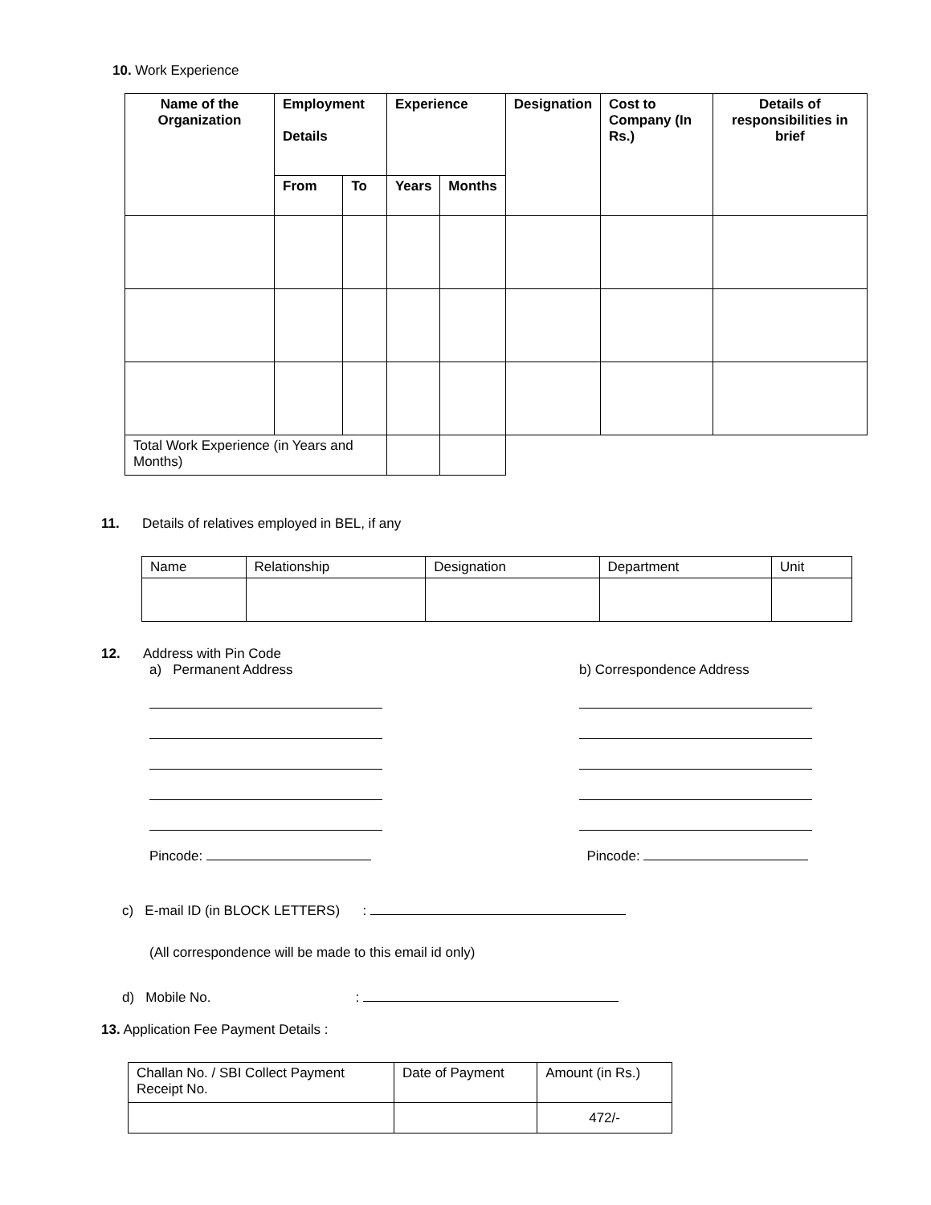10. Work Experience
| Name of the Organization | Employment Details | | Experience | | Designation | Cost to Company (In Rs.) | Details of responsibilities in brief |
| --- | --- | --- | --- | --- | --- | --- | --- |
| | From | To | Years | Months | | | |
| Total Work Experience (in Years and Months) | | | | | | | |
11. Details of relatives employed in BEL, if any
| Name | Relationship | Designation | Department | Unit |
12. Address with Pin Code
a) Permanent Address
Pincode:
b) Correspondence Address
Pincode:
c) E-mail ID (in BLOCK LETTERS) :
(All correspondence will be made to this email id only)
d) Mobile No. :
13. Application Fee Payment Details :
| Challan No. / SBI Collect Payment Receipt No. | Date of Payment | Amount (in Rs.) |
| | | 472/- |